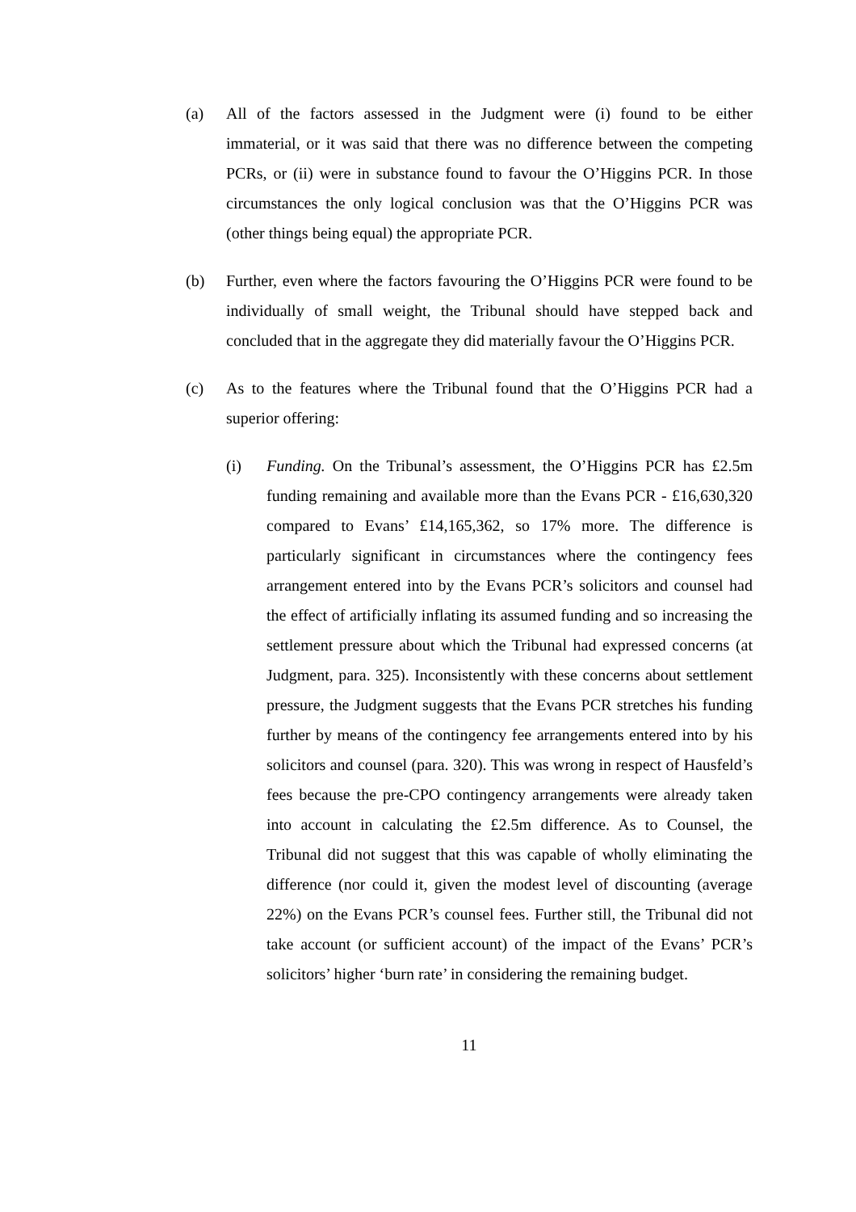(a) All of the factors assessed in the Judgment were (i) found to be either immaterial, or it was said that there was no difference between the competing PCRs, or (ii) were in substance found to favour the O’Higgins PCR. In those circumstances the only logical conclusion was that the O’Higgins PCR was (other things being equal) the appropriate PCR.
(b) Further, even where the factors favouring the O’Higgins PCR were found to be individually of small weight, the Tribunal should have stepped back and concluded that in the aggregate they did materially favour the O’Higgins PCR.
(c) As to the features where the Tribunal found that the O’Higgins PCR had a superior offering:
(i) Funding. On the Tribunal’s assessment, the O’Higgins PCR has £2.5m funding remaining and available more than the Evans PCR - £16,630,320 compared to Evans’ £14,165,362, so 17% more. The difference is particularly significant in circumstances where the contingency fees arrangement entered into by the Evans PCR’s solicitors and counsel had the effect of artificially inflating its assumed funding and so increasing the settlement pressure about which the Tribunal had expressed concerns (at Judgment, para. 325). Inconsistently with these concerns about settlement pressure, the Judgment suggests that the Evans PCR stretches his funding further by means of the contingency fee arrangements entered into by his solicitors and counsel (para. 320). This was wrong in respect of Hausfeld’s fees because the pre-CPO contingency arrangements were already taken into account in calculating the £2.5m difference. As to Counsel, the Tribunal did not suggest that this was capable of wholly eliminating the difference (nor could it, given the modest level of discounting (average 22%) on the Evans PCR’s counsel fees. Further still, the Tribunal did not take account (or sufficient account) of the impact of the Evans’ PCR’s solicitors’ higher ‘burn rate’ in considering the remaining budget.
11